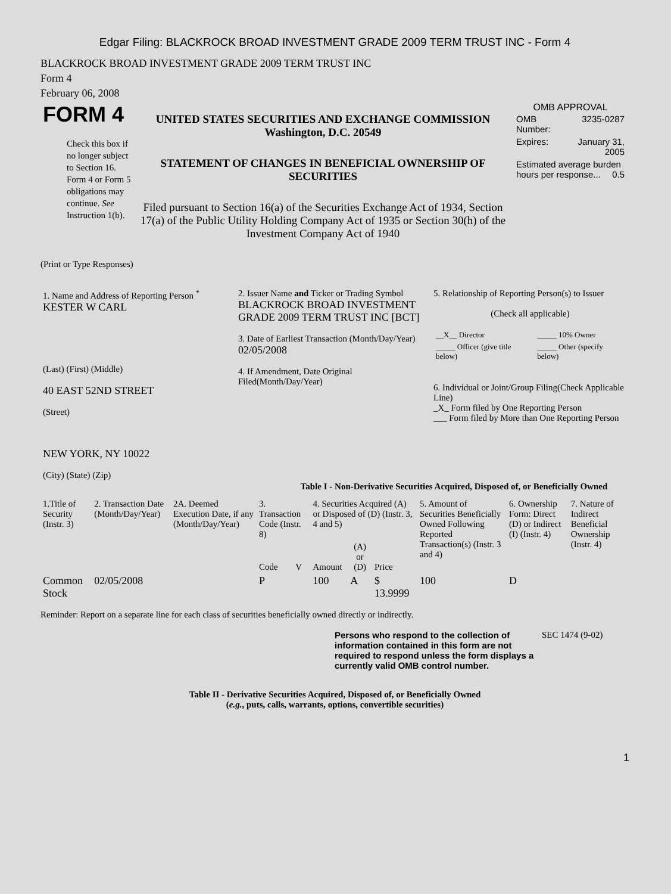Edgar Filing: BLACKROCK BROAD INVESTMENT GRADE 2009 TERM TRUST INC - Form 4
BLACKROCK BROAD INVESTMENT GRADE 2009 TERM TRUST INC
Form 4
February 06, 2008
| FORM 4 Check this box if no longer subject to Section 16. Form 4 or Form 5 obligations may continue. See Instruction 1(b). | UNITED STATES SECURITIES AND EXCHANGE COMMISSION Washington, D.C. 20549 STATEMENT OF CHANGES IN BENEFICIAL OWNERSHIP OF SECURITIES Filed pursuant to Section 16(a) of the Securities Exchange Act of 1934, Section 17(a) of the Public Utility Holding Company Act of 1935 or Section 30(h) of the Investment Company Act of 1940 | OMB APPROVAL / OMB Number: / 3235-0287 / / Expires: / January 31, 2005 / / Estimated average burden hours per response... 0.5 / / |
(Print or Type Responses)
| 1. Name and Address of Reporting Person <sup>*</sup> KESTER W CARL (Last) (First) (Middle) 40 EAST 52ND STREET (Street) NEW YORK, NY 10022 (City) (State) (Zip) | 2. Issuer Name and Ticker or Trading Symbol BLACKROCK BROAD INVESTMENT GRADE 2009 TERM TRUST INC [BCT] 3. Date of Earliest Transaction (Month/Day/Year) 02/05/2008 4. If Amendment, Date Original Filed(Month/Day/Year) | 5. Relationship of Reporting Person(s) to Issuer (Check all applicable) / __X__ Director / _____ 10% Owner / / _____ Officer (give title below) / _____ Other (specify below) / 6. Individual or Joint/Group Filing(Check Applicable Line) _X_ Form filed by One Reporting Person ___ Form filed by More than One Reporting Person |
Table I - Non-Derivative Securities Acquired, Disposed of, or Beneficially Owned
| 1.Title of Security (Instr. 3) | 2. Transaction Date (Month/Day/Year) | 2A. Deemed Execution Date, if any (Month/Day/Year) | 3. Transaction Code (Instr. 8) | | 4. Securities Acquired (A) or Disposed of (D) (Instr. 3, 4 and 5) | | | 5. Amount of Securities Beneficially Owned Following Reported Transaction(s) (Instr. 3 and 4) | 6. Ownership Form: Direct (D) or Indirect (I) (Instr. 4) | 7. Nature of Indirect Beneficial Ownership (Instr. 4) |
| --- | --- | --- | --- | --- | --- | --- | --- | --- | --- | --- |
| | | | Code | V | Amount | (A) or (D) | Price | | | |
| Common Stock | 02/05/2008 | | P | | 100 | A | $ 13.9999 | 100 | D | |
Reminder: Report on a separate line for each class of securities beneficially owned directly or indirectly.
| Persons who respond to the collection of information contained in this form are not required to respond unless the form displays a currently valid OMB control number. | SEC 1474 (9-02) |
Table II - Derivative Securities Acquired, Disposed of, or Beneficially Owned
(e.g., puts, calls, warrants, options, convertible securities)
1